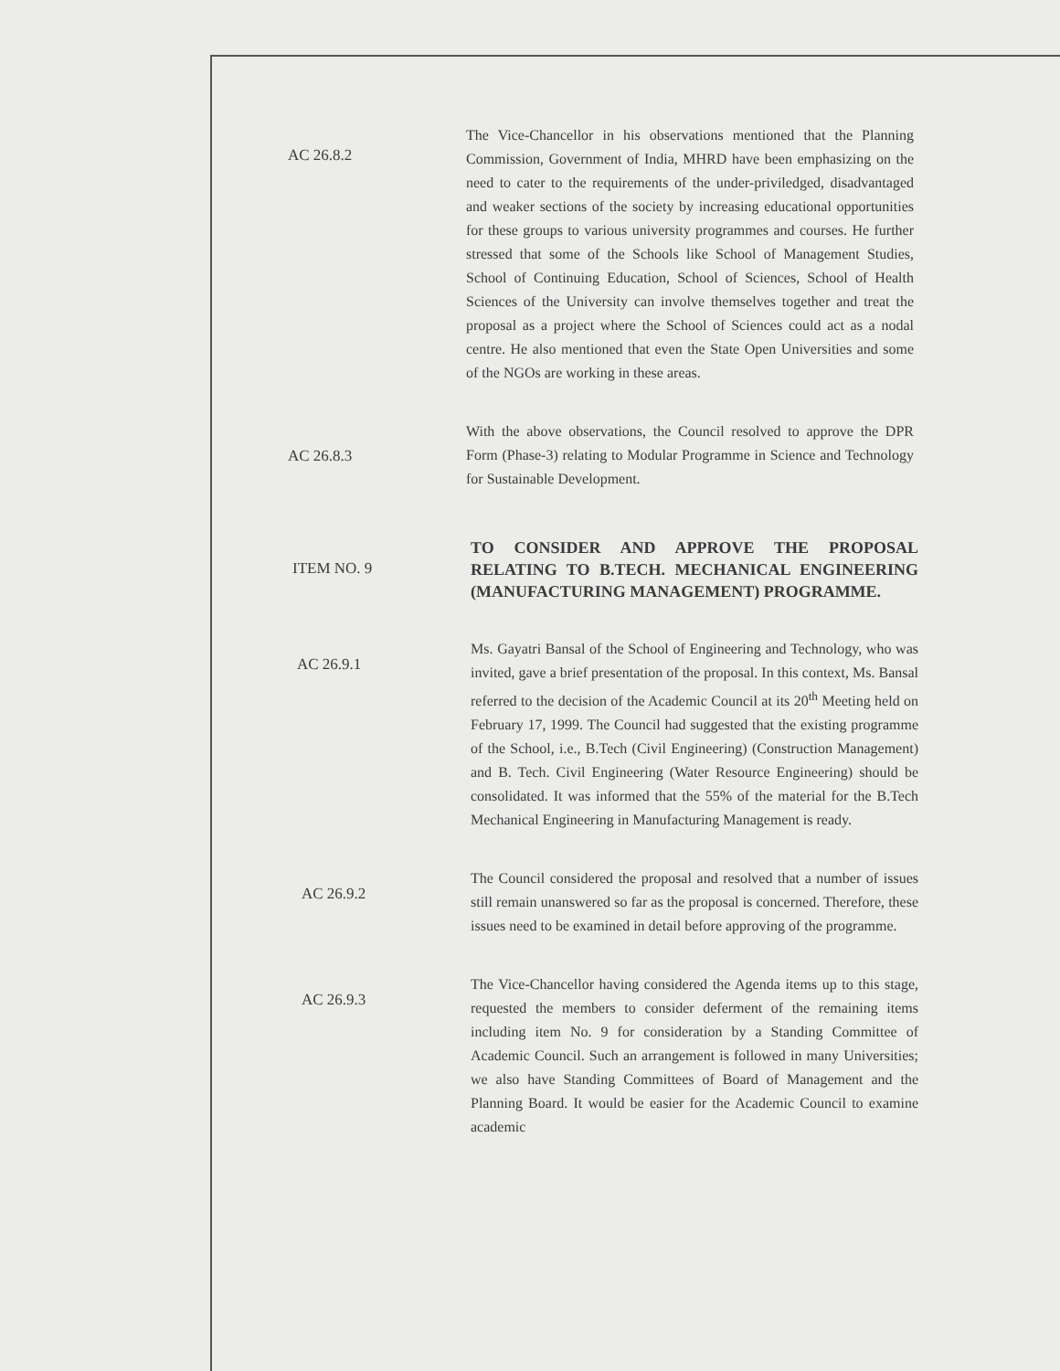AC 26.8.2
The Vice-Chancellor in his observations mentioned that the Planning Commission, Government of India, MHRD have been emphasizing on the need to cater to the requirements of the under-priviledged, disadvantaged and weaker sections of the society by increasing educational opportunities for these groups to various university programmes and courses. He further stressed that some of the Schools like School of Management Studies, School of Continuing Education, School of Sciences, School of Health Sciences of the University can involve themselves together and treat the proposal as a project where the School of Sciences could act as a nodal centre. He also mentioned that even the State Open Universities and some of the NGOs are working in these areas.
AC 26.8.3
With the above observations, the Council resolved to approve the DPR Form (Phase-3) relating to Modular Programme in Science and Technology for Sustainable Development.
ITEM NO. 9
TO CONSIDER AND APPROVE THE PROPOSAL RELATING TO B.TECH. MECHANICAL ENGINEERING (MANUFACTURING MANAGEMENT) PROGRAMME.
AC 26.9.1
Ms. Gayatri Bansal of the School of Engineering and Technology, who was invited, gave a brief presentation of the proposal. In this context, Ms. Bansal referred to the decision of the Academic Council at its 20<sup>th</sup> Meeting held on February 17, 1999. The Council had suggested that the existing programme of the School, i.e., B.Tech (Civil Engineering) (Construction Management) and B. Tech. Civil Engineering (Water Resource Engineering) should be consolidated. It was informed that the 55% of the material for the B.Tech Mechanical Engineering in Manufacturing Management is ready.
AC 26.9.2
The Council considered the proposal and resolved that a number of issues still remain unanswered so far as the proposal is concerned. Therefore, these issues need to be examined in detail before approving of the programme.
AC 26.9.3
The Vice-Chancellor having considered the Agenda items up to this stage, requested the members to consider deferment of the remaining items including item No. 9 for consideration by a Standing Committee of Academic Council. Such an arrangement is followed in many Universities; we also have Standing Committees of Board of Management and the Planning Board. It would be easier for the Academic Council to examine academic